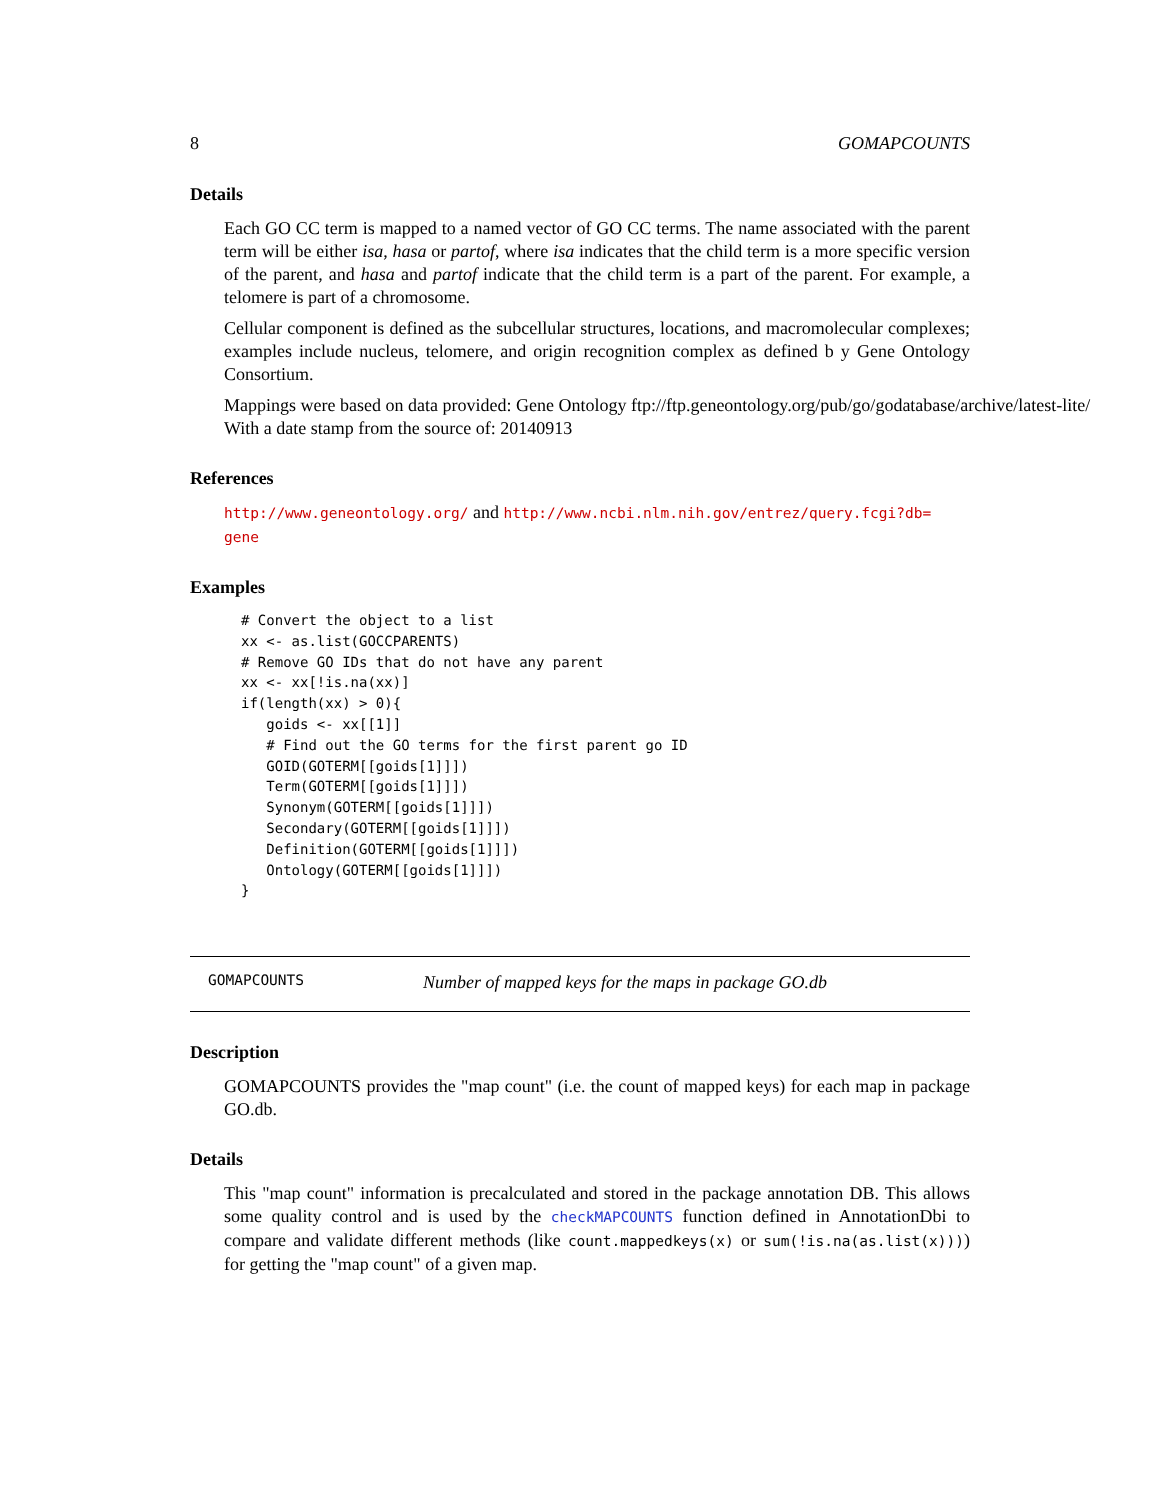8 GOMAPCOUNTS
Details
Each GO CC term is mapped to a named vector of GO CC terms. The name associated with the parent term will be either isa, hasa or partof, where isa indicates that the child term is a more specific version of the parent, and hasa and partof indicate that the child term is a part of the parent. For example, a telomere is part of a chromosome.
Cellular component is defined as the subcellular structures, locations, and macromolecular complexes; examples include nucleus, telomere, and origin recognition complex as defined b y Gene Ontology Consortium.
Mappings were based on data provided: Gene Ontology ftp://ftp.geneontology.org/pub/go/godatabase/archive/latest-lite/ With a date stamp from the source of: 20140913
References
http://www.geneontology.org/ and http://www.ncbi.nlm.nih.gov/entrez/query.fcgi?db=
gene
Examples
# Convert the object to a list
xx <- as.list(GOCCPARENTS)
# Remove GO IDs that do not have any parent
xx <- xx[!is.na(xx)]
if(length(xx) > 0){
   goids <- xx[[1]]
   # Find out the GO terms for the first parent go ID
   GOID(GOTERM[[goids[1]]])
   Term(GOTERM[[goids[1]]])
   Synonym(GOTERM[[goids[1]]])
   Secondary(GOTERM[[goids[1]]])
   Definition(GOTERM[[goids[1]]])
   Ontology(GOTERM[[goids[1]]])
}
GOMAPCOUNTS Number of mapped keys for the maps in package GO.db
Description
GOMAPCOUNTS provides the "map count" (i.e. the count of mapped keys) for each map in package GO.db.
Details
This "map count" information is precalculated and stored in the package annotation DB. This allows some quality control and is used by the checkMAPCOUNTS function defined in AnnotationDbi to compare and validate different methods (like count.mappedkeys(x) or sum(!is.na(as.list(x)))) for getting the "map count" of a given map.